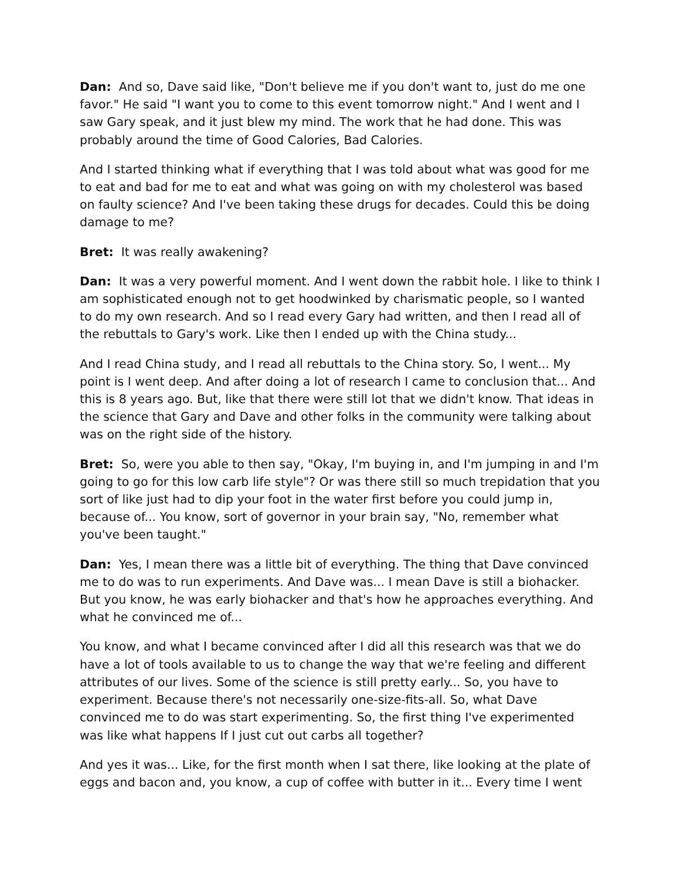Dan: And so, Dave said like, "Don't believe me if you don't want to, just do me one favor." He said "I want you to come to this event tomorrow night." And I went and I saw Gary speak, and it just blew my mind. The work that he had done. This was probably around the time of Good Calories, Bad Calories.
And I started thinking what if everything that I was told about what was good for me to eat and bad for me to eat and what was going on with my cholesterol was based on faulty science? And I've been taking these drugs for decades. Could this be doing damage to me?
Bret: It was really awakening?
Dan: It was a very powerful moment. And I went down the rabbit hole. I like to think I am sophisticated enough not to get hoodwinked by charismatic people, so I wanted to do my own research. And so I read every Gary had written, and then I read all of the rebuttals to Gary's work. Like then I ended up with the China study...
And I read China study, and I read all rebuttals to the China story. So, I went... My point is I went deep. And after doing a lot of research I came to conclusion that... And this is 8 years ago. But, like that there were still lot that we didn't know. That ideas in the science that Gary and Dave and other folks in the community were talking about was on the right side of the history.
Bret: So, were you able to then say, "Okay, I'm buying in, and I'm jumping in and I'm going to go for this low carb life style"? Or was there still so much trepidation that you sort of like just had to dip your foot in the water first before you could jump in, because of... You know, sort of governor in your brain say, "No, remember what you've been taught."
Dan: Yes, I mean there was a little bit of everything. The thing that Dave convinced me to do was to run experiments. And Dave was... I mean Dave is still a biohacker. But you know, he was early biohacker and that's how he approaches everything. And what he convinced me of...
You know, and what I became convinced after I did all this research was that we do have a lot of tools available to us to change the way that we're feeling and different attributes of our lives. Some of the science is still pretty early... So, you have to experiment. Because there's not necessarily one-size-fits-all. So, what Dave convinced me to do was start experimenting. So, the first thing I've experimented was like what happens If I just cut out carbs all together?
And yes it was... Like, for the first month when I sat there, like looking at the plate of eggs and bacon and, you know, a cup of coffee with butter in it... Every time I went